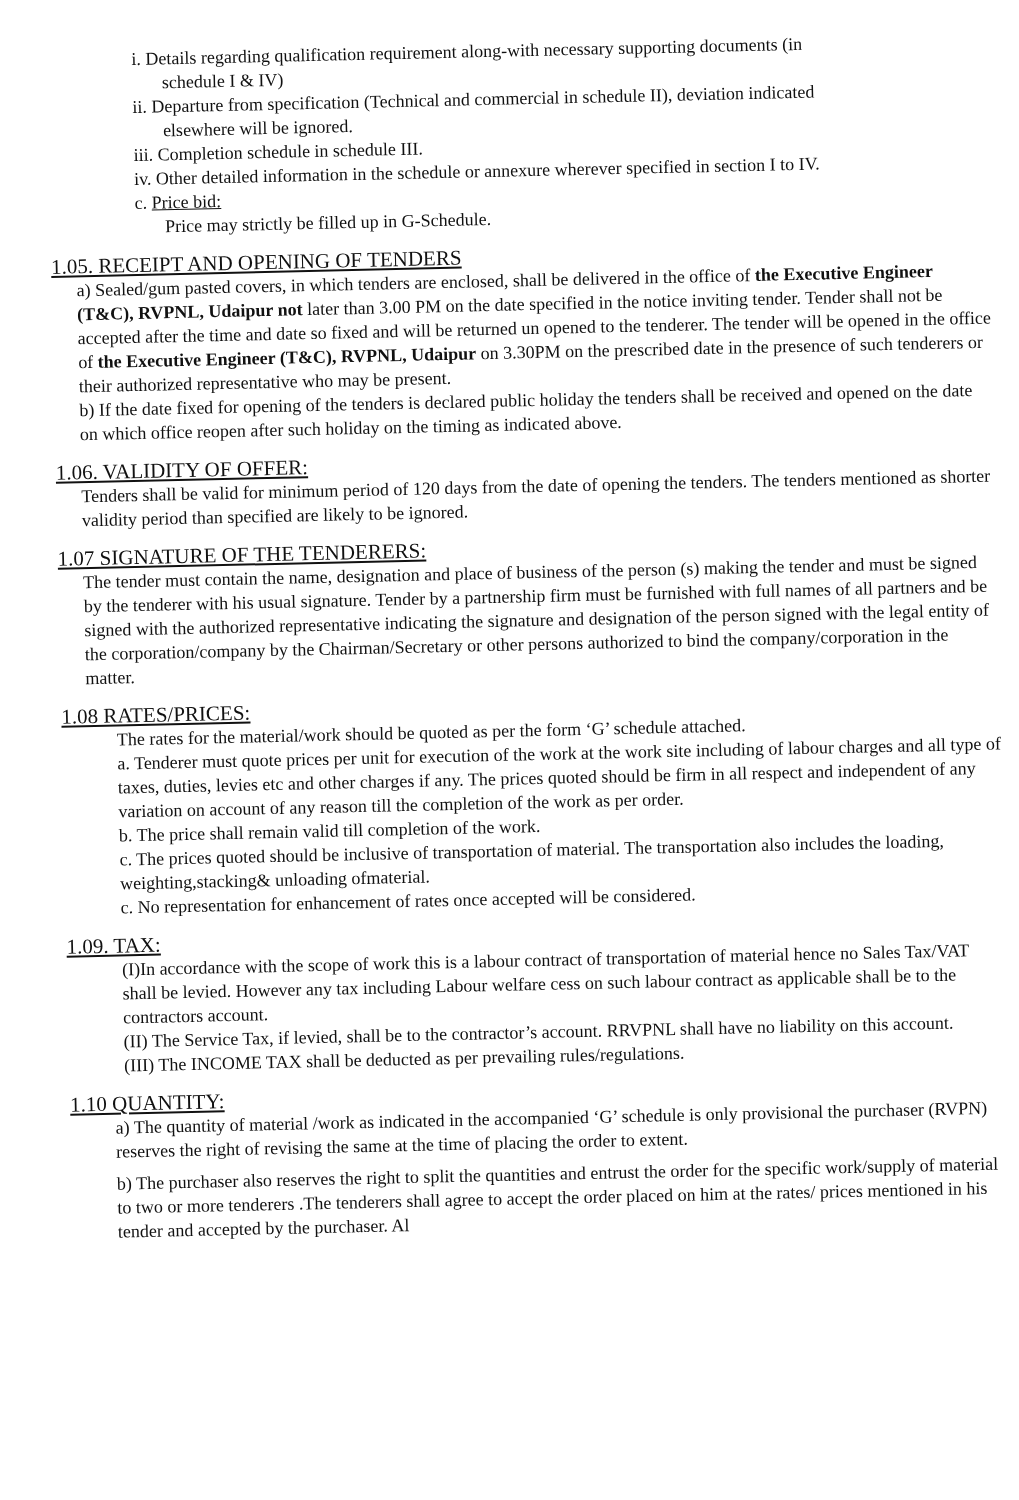i. Details regarding qualification requirement along-with necessary supporting documents (in
schedule I & IV)
ii. Departure from specification (Technical and commercial in schedule II), deviation indicated
elsewhere will be ignored.
iii. Completion schedule in schedule III.
iv. Other detailed information in the schedule or annexure wherever specified in section I to IV.
c. Price bid:
Price may strictly be filled up in G-Schedule.
1.05. RECEIPT AND OPENING OF TENDERS
a) Sealed/gum pasted covers, in which tenders are enclosed, shall be delivered in the office of the Executive Engineer (T&C), RVPNL, Udaipur not later than 3.00 PM on the date specified in the notice inviting tender. Tender shall not be accepted after the time and date so fixed and will be returned un opened to the tenderer. The tender will be opened in the office of the Executive Engineer (T&C), RVPNL, Udaipur on 3.30PM on the prescribed date in the presence of such tenderers or their authorized representative who may be present.
b) If the date fixed for opening of the tenders is declared public holiday the tenders shall be received and opened on the date on which office reopen after such holiday on the timing as indicated above.
1.06. VALIDITY OF OFFER:
Tenders shall be valid for minimum period of 120 days from the date of opening the tenders. The tenders mentioned as shorter validity period than specified are likely to be ignored.
1.07 SIGNATURE OF THE TENDERERS:
The tender must contain the name, designation and place of business of the person (s) making the tender and must be signed by the tenderer with his usual signature. Tender by a partnership firm must be furnished with full names of all partners and be signed with the authorized representative indicating the signature and designation of the person signed with the legal entity of the corporation/company by the Chairman/Secretary or other persons authorized to bind the company/corporation in the matter.
1.08 RATES/PRICES:
The rates for the material/work should be quoted as per the form ‘G’ schedule attached.
a. Tenderer must quote prices per unit for execution of the work at the work site including of labour charges and all type of taxes, duties, levies etc and other charges if any. The prices quoted should be firm in all respect and independent of any variation on account of any reason till the completion of the work as per order.
b. The price shall remain valid till completion of the work.
c. The prices quoted should be inclusive of transportation of material. The transportation also includes the loading, weighting,stacking& unloading ofmaterial.
c. No representation for enhancement of rates once accepted will be considered.
1.09. TAX:
(I)In accordance with the scope of work this is a labour contract of transportation of material hence no Sales Tax/VAT shall be levied. However any tax including Labour welfare cess on such labour contract as applicable shall be to the contractors account.
(II) The Service Tax, if levied, shall be to the contractor’s account. RRVPNL shall have no liability on this account.
(III) The INCOME TAX shall be deducted as per prevailing rules/regulations.
1.10 QUANTITY:
a) The quantity of material /work as indicated in the accompanied ‘G’ schedule is only provisional the purchaser (RVPN) reserves the right of revising the same at the time of placing the order to extent.
b) The purchaser also reserves the right to split the quantities and entrust the order for the specific work/supply of material to two or more tenderers .The tenderers shall agree to accept the order placed on him at the rates/ prices mentioned in his tender and accepted by the purchaser. Al